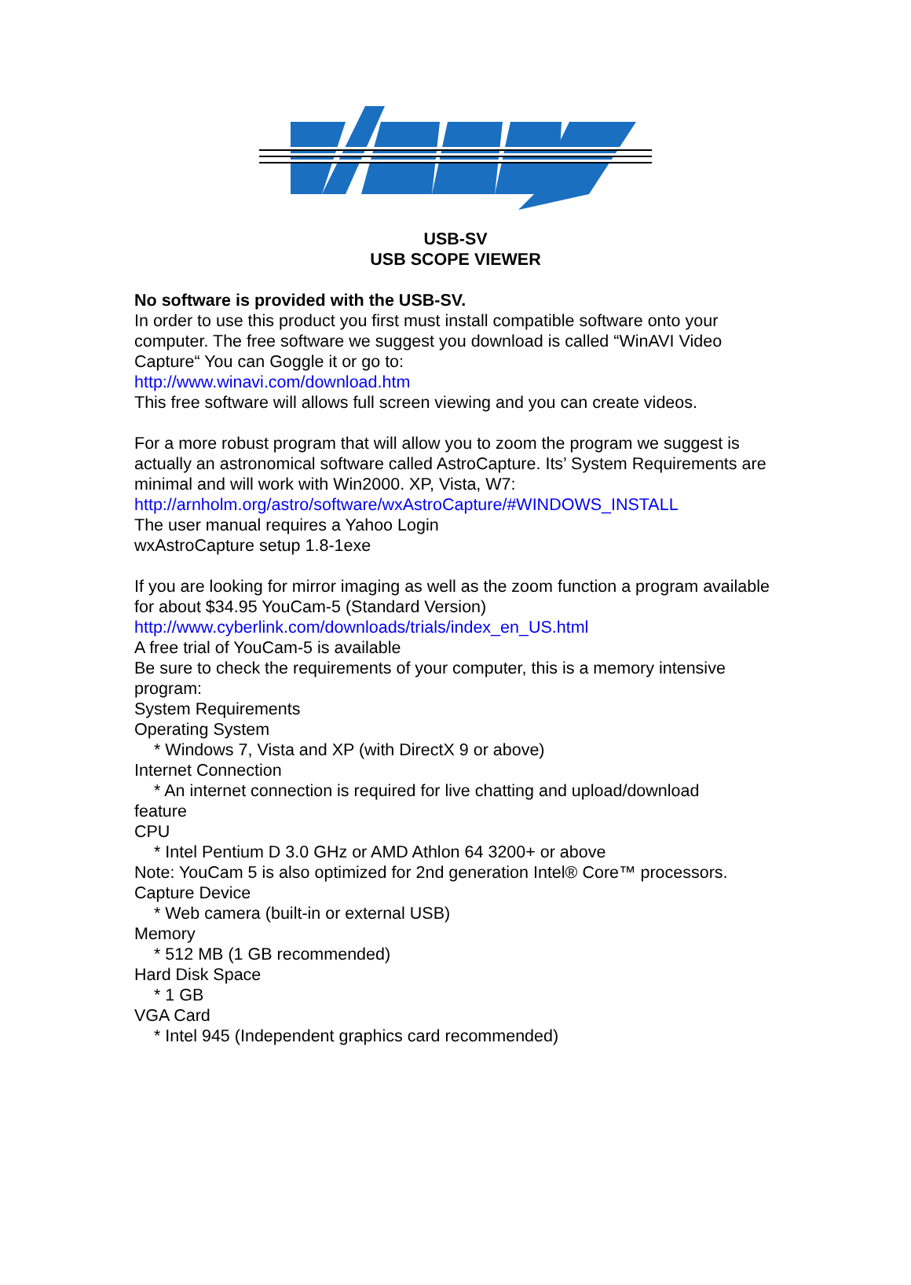USB-SV
USB SCOPE VIEWER
No software is provided with the USB-SV.
In order to use this product you first must install compatible software onto your computer. The free software we suggest you download is called “WinAVI Video Capture“ You can Goggle it or go to:
http://www.winavi.com/download.htm
This free software will allows full screen viewing and you can create videos.
For a more robust program that will allow you to zoom the program we suggest is actually an astronomical software called AstroCapture. Its’ System Requirements are minimal and will work with Win2000. XP, Vista, W7:
http://arnholm.org/astro/software/wxAstroCapture/#WINDOWS_INSTALL
The user manual requires a Yahoo Login
wxAstroCapture setup 1.8-1exe
If you are looking for mirror imaging as well as the zoom function a program available for about $34.95 YouCam-5 (Standard Version)
http://www.cyberlink.com/downloads/trials/index_en_US.html
A free trial of YouCam-5 is available
Be sure to check the requirements of your computer, this is a memory intensive program:
System Requirements
Operating System
* Windows 7, Vista and XP (with DirectX 9 or above)
Internet Connection
* An internet connection is required for live chatting and upload/download
feature
CPU
* Intel Pentium D 3.0 GHz or AMD Athlon 64 3200+ or above
Note: YouCam 5 is also optimized for 2nd generation Intel® Core™ processors.
Capture Device
* Web camera (built-in or external USB)
Memory
* 512 MB (1 GB recommended)
Hard Disk Space
* 1 GB
VGA Card
* Intel 945 (Independent graphics card recommended)